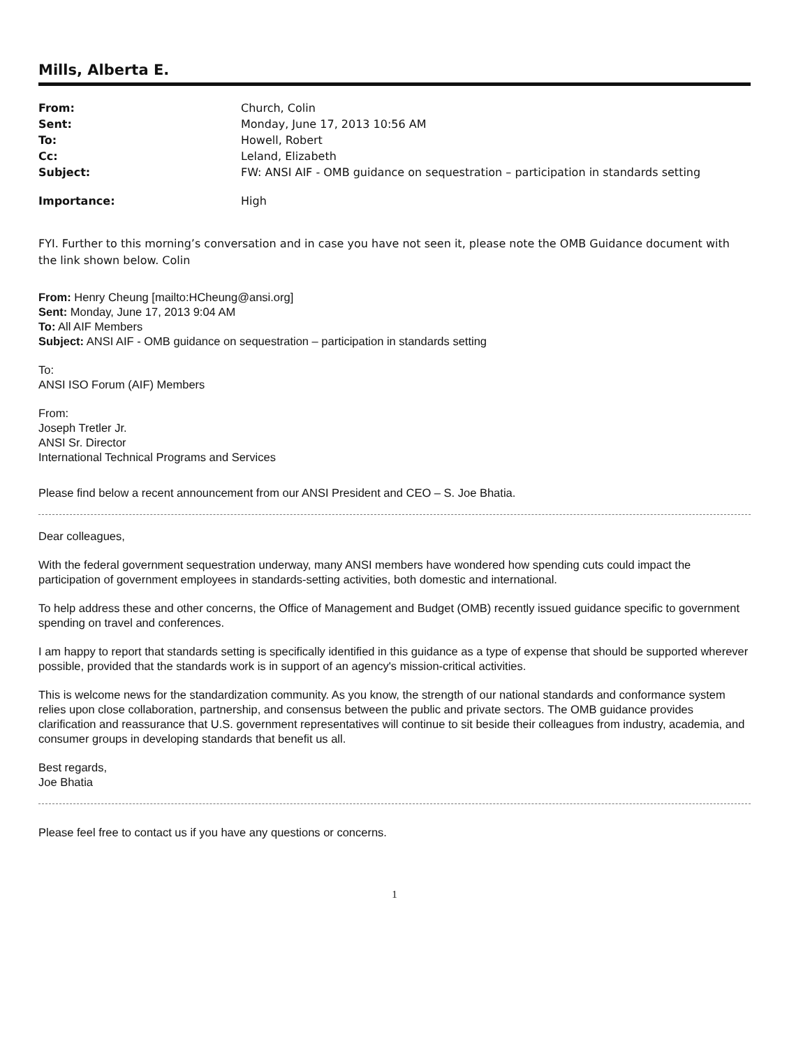Mills, Alberta E.
| From: | Church, Colin |
| Sent: | Monday, June 17, 2013 10:56 AM |
| To: | Howell, Robert |
| Cc: | Leland, Elizabeth |
| Subject: | FW: ANSI AIF - OMB guidance on sequestration – participation in standards setting |
| Importance: | High |
FYI. Further to this morning’s conversation and in case you have not seen it, please note the OMB Guidance document with the link shown below. Colin
From: Henry Cheung [mailto:HCheung@ansi.org]
Sent: Monday, June 17, 2013 9:04 AM
To: All AIF Members
Subject: ANSI AIF - OMB guidance on sequestration – participation in standards setting
To:
ANSI ISO Forum (AIF) Members
From:
Joseph Tretler Jr.
ANSI Sr. Director
International Technical Programs and Services
Please find below a recent announcement from our ANSI President and CEO – S. Joe Bhatia.
Dear colleagues,
With the federal government sequestration underway, many ANSI members have wondered how spending cuts could impact the participation of government employees in standards-setting activities, both domestic and international.
To help address these and other concerns, the Office of Management and Budget (OMB) recently issued guidance specific to government spending on travel and conferences.
I am happy to report that standards setting is specifically identified in this guidance as a type of expense that should be supported wherever possible, provided that the standards work is in support of an agency's mission-critical activities.
This is welcome news for the standardization community. As you know, the strength of our national standards and conformance system relies upon close collaboration, partnership, and consensus between the public and private sectors. The OMB guidance provides clarification and reassurance that U.S. government representatives will continue to sit beside their colleagues from industry, academia, and consumer groups in developing standards that benefit us all.
Best regards,
Joe Bhatia
Please feel free to contact us if you have any questions or concerns.
1